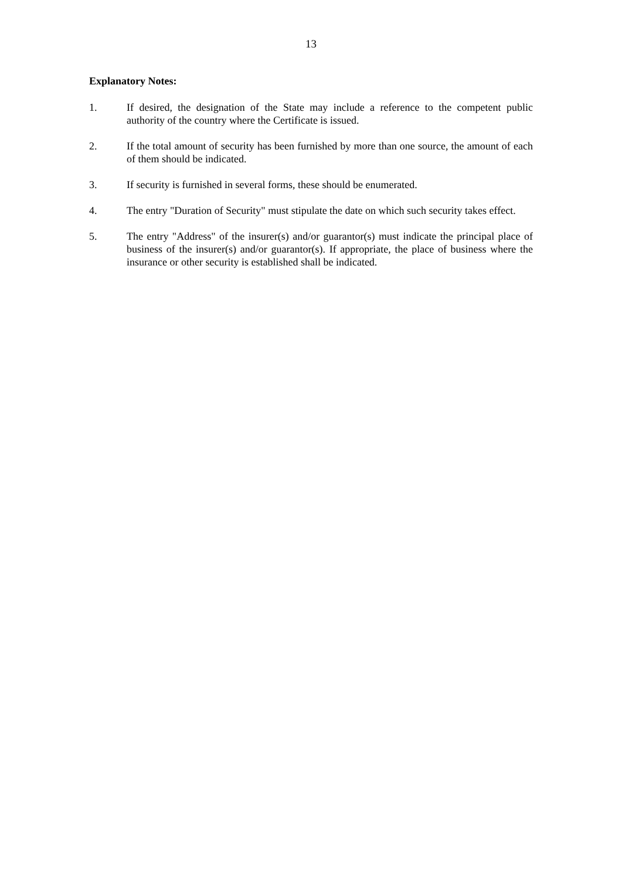13
Explanatory Notes:
1. If desired, the designation of the State may include a reference to the competent public authority of the country where the Certificate is issued.
2. If the total amount of security has been furnished by more than one source, the amount of each of them should be indicated.
3. If security is furnished in several forms, these should be enumerated.
4. The entry "Duration of Security" must stipulate the date on which such security takes effect.
5. The entry "Address" of the insurer(s) and/or guarantor(s) must indicate the principal place of business of the insurer(s) and/or guarantor(s). If appropriate, the place of business where the insurance or other security is established shall be indicated.